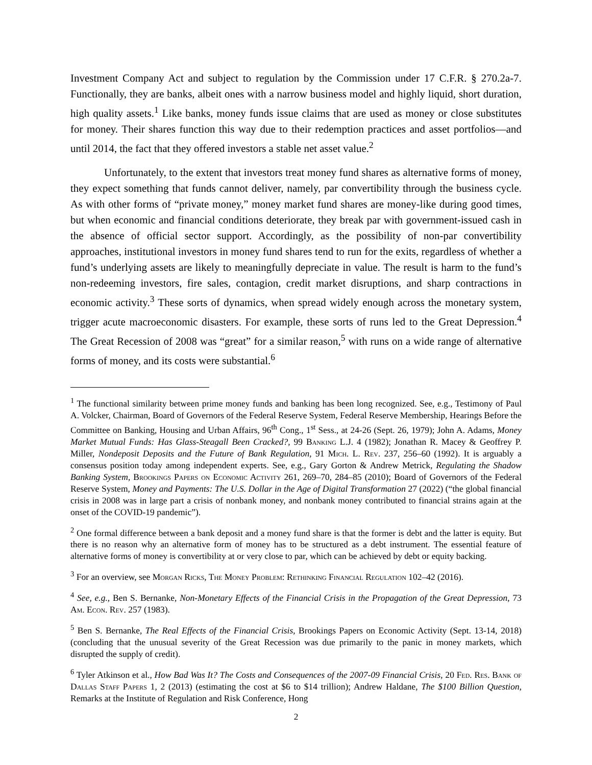Investment Company Act and subject to regulation by the Commission under 17 C.F.R. § 270.2a-7. Functionally, they are banks, albeit ones with a narrow business model and highly liquid, short duration, high quality assets.<sup>1</sup> Like banks, money funds issue claims that are used as money or close substitutes for money. Their shares function this way due to their redemption practices and asset portfolios—and until 2014, the fact that they offered investors a stable net asset value.<sup>2</sup>
Unfortunately, to the extent that investors treat money fund shares as alternative forms of money, they expect something that funds cannot deliver, namely, par convertibility through the business cycle. As with other forms of “private money,” money market fund shares are money-like during good times, but when economic and financial conditions deteriorate, they break par with government-issued cash in the absence of official sector support. Accordingly, as the possibility of non-par convertibility approaches, institutional investors in money fund shares tend to run for the exits, regardless of whether a fund’s underlying assets are likely to meaningfully depreciate in value. The result is harm to the fund’s non-redeeming investors, fire sales, contagion, credit market disruptions, and sharp contractions in economic activity.<sup>3</sup> These sorts of dynamics, when spread widely enough across the monetary system, trigger acute macroeconomic disasters. For example, these sorts of runs led to the Great Depression.<sup>4</sup> The Great Recession of 2008 was “great” for a similar reason,<sup>5</sup> with runs on a wide range of alternative forms of money, and its costs were substantial.<sup>6</sup>
<sup>1</sup> The functional similarity between prime money funds and banking has been long recognized. See, e.g., Testimony of Paul A. Volcker, Chairman, Board of Governors of the Federal Reserve System, Federal Reserve Membership, Hearings Before the Committee on Banking, Housing and Urban Affairs, 96<sup>th</sup> Cong., 1<sup>st</sup> Sess., at 24-26 (Sept. 26, 1979); John A. Adams, Money Market Mutual Funds: Has Glass-Steagall Been Cracked?, 99 Banking L.J. 4 (1982); Jonathan R. Macey & Geoffrey P. Miller, Nondeposit Deposits and the Future of Bank Regulation, 91 Mich. L. Rev. 237, 256–60 (1992). It is arguably a consensus position today among independent experts. See, e.g., Gary Gorton & Andrew Metrick, Regulating the Shadow Banking System, Brookings Papers on Economic Activity 261, 269–70, 284–85 (2010); Board of Governors of the Federal Reserve System, Money and Payments: The U.S. Dollar in the Age of Digital Transformation 27 (2022) (“the global financial crisis in 2008 was in large part a crisis of nonbank money, and nonbank money contributed to financial strains again at the onset of the COVID-19 pandemic”).
<sup>2</sup> One formal difference between a bank deposit and a money fund share is that the former is debt and the latter is equity. But there is no reason why an alternative form of money has to be structured as a debt instrument. The essential feature of alternative forms of money is convertibility at or very close to par, which can be achieved by debt or equity backing.
<sup>3</sup> For an overview, see Morgan Ricks, The Money Problem: Rethinking Financial Regulation 102–42 (2016).
<sup>4</sup> See, e.g., Ben S. Bernanke, Non-Monetary Effects of the Financial Crisis in the Propagation of the Great Depression, 73 Am. Econ. Rev. 257 (1983).
<sup>5</sup> Ben S. Bernanke, The Real Effects of the Financial Crisis, Brookings Papers on Economic Activity (Sept. 13-14, 2018) (concluding that the unusual severity of the Great Recession was due primarily to the panic in money markets, which disrupted the supply of credit).
<sup>6</sup> Tyler Atkinson et al., How Bad Was It? The Costs and Consequences of the 2007-09 Financial Crisis, 20 Fed. Res. Bank of Dallas Staff Papers 1, 2 (2013) (estimating the cost at $6 to $14 trillion); Andrew Haldane, The $100 Billion Question, Remarks at the Institute of Regulation and Risk Conference, Hong
2